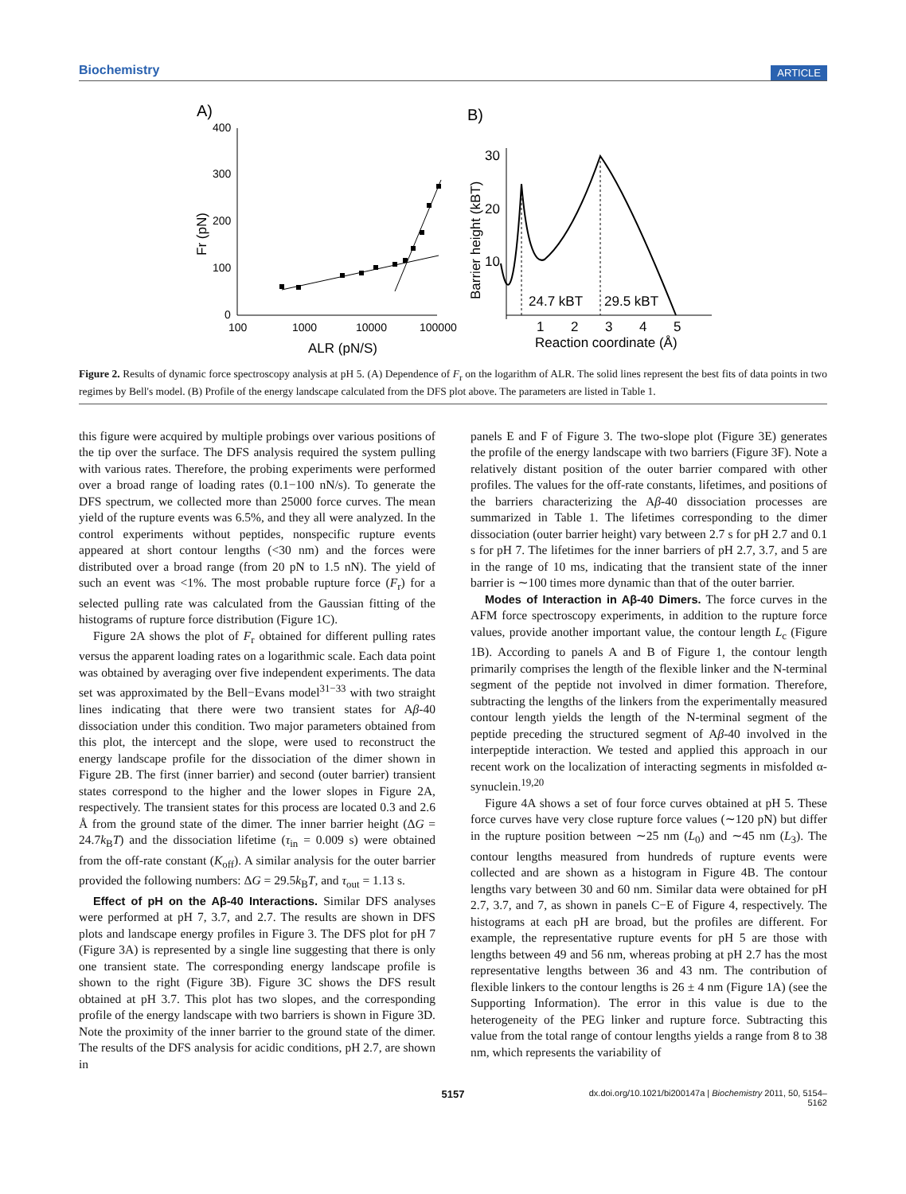Biochemistry ARTICLE
A)
400
300
200
100
0
100
1000
10000
100000
ALR (pN/S)
Fr (pN)
B)
30
20
10
Barrier height (kBT)
24.7 kBT
29.5 kBT
1
2
3
4
5
Reaction coordinate (Å)
Figure 2. Results of dynamic force spectroscopy analysis at pH 5. (A) Dependence of F<sub>r</sub> on the logarithm of ALR. The solid lines represent the best fits of data points in two regimes by Bell's model. (B) Profile of the energy landscape calculated from the DFS plot above. The parameters are listed in Table 1.
this figure were acquired by multiple probings over various positions of the tip over the surface. The DFS analysis required the system pulling with various rates. Therefore, the probing experiments were performed over a broad range of loading rates (0.1−100 nN/s). To generate the DFS spectrum, we collected more than 25000 force curves. The mean yield of the rupture events was 6.5%, and they all were analyzed. In the control experiments without peptides, nonspecific rupture events appeared at short contour lengths (<30 nm) and the forces were distributed over a broad range (from 20 pN to 1.5 nN). The yield of such an event was <1%. The most probable rupture force (F<sub>r</sub>) for a selected pulling rate was calculated from the Gaussian fitting of the histograms of rupture force distribution (Figure 1C).
Figure 2A shows the plot of F<sub>r</sub> obtained for different pulling rates versus the apparent loading rates on a logarithmic scale. Each data point was obtained by averaging over five independent experiments. The data set was approximated by the Bell−Evans model<sup>31−33</sup> with two straight lines indicating that there were two transient states for Aβ-40 dissociation under this condition. Two major parameters obtained from this plot, the intercept and the slope, were used to reconstruct the energy landscape profile for the dissociation of the dimer shown in Figure 2B. The first (inner barrier) and second (outer barrier) transient states correspond to the higher and the lower slopes in Figure 2A, respectively. The transient states for this process are located 0.3 and 2.6 Å from the ground state of the dimer. The inner barrier height (ΔG = 24.7k<sub>B</sub>T) and the dissociation lifetime (τ<sub>in</sub> = 0.009 s) were obtained from the off-rate constant (K<sub>off</sub>). A similar analysis for the outer barrier provided the following numbers: ΔG = 29.5k<sub>B</sub>T, and τ<sub>out</sub> = 1.13 s.
Effect of pH on the Aβ-40 Interactions. Similar DFS analyses were performed at pH 7, 3.7, and 2.7. The results are shown in DFS plots and landscape energy profiles in Figure 3. The DFS plot for pH 7 (Figure 3A) is represented by a single line suggesting that there is only one transient state. The corresponding energy landscape profile is shown to the right (Figure 3B). Figure 3C shows the DFS result obtained at pH 3.7. This plot has two slopes, and the corresponding profile of the energy landscape with two barriers is shown in Figure 3D. Note the proximity of the inner barrier to the ground state of the dimer. The results of the DFS analysis for acidic conditions, pH 2.7, are shown in
panels E and F of Figure 3. The two-slope plot (Figure 3E) generates the profile of the energy landscape with two barriers (Figure 3F). Note a relatively distant position of the outer barrier compared with other profiles. The values for the off-rate constants, lifetimes, and positions of the barriers characterizing the Aβ-40 dissociation processes are summarized in Table 1. The lifetimes corresponding to the dimer dissociation (outer barrier height) vary between 2.7 s for pH 2.7 and 0.1 s for pH 7. The lifetimes for the inner barriers of pH 2.7, 3.7, and 5 are in the range of 10 ms, indicating that the transient state of the inner barrier is ∼100 times more dynamic than that of the outer barrier.
Modes of Interaction in Aβ-40 Dimers. The force curves in the AFM force spectroscopy experiments, in addition to the rupture force values, provide another important value, the contour length L<sub>c</sub> (Figure 1B). According to panels A and B of Figure 1, the contour length primarily comprises the length of the flexible linker and the N-terminal segment of the peptide not involved in dimer formation. Therefore, subtracting the lengths of the linkers from the experimentally measured contour length yields the length of the N-terminal segment of the peptide preceding the structured segment of Aβ-40 involved in the interpeptide interaction. We tested and applied this approach in our recent work on the localization of interacting segments in misfolded α-synuclein.<sup>19,20</sup>
Figure 4A shows a set of four force curves obtained at pH 5. These force curves have very close rupture force values (∼120 pN) but differ in the rupture position between ∼25 nm (L<sub>0</sub>) and ∼45 nm (L<sub>3</sub>). The contour lengths measured from hundreds of rupture events were collected and are shown as a histogram in Figure 4B. The contour lengths vary between 30 and 60 nm. Similar data were obtained for pH 2.7, 3.7, and 7, as shown in panels C−E of Figure 4, respectively. The histograms at each pH are broad, but the profiles are different. For example, the representative rupture events for pH 5 are those with lengths between 49 and 56 nm, whereas probing at pH 2.7 has the most representative lengths between 36 and 43 nm. The contribution of flexible linkers to the contour lengths is 26 ± 4 nm (Figure 1A) (see the Supporting Information). The error in this value is due to the heterogeneity of the PEG linker and rupture force. Subtracting this value from the total range of contour lengths yields a range from 8 to 38 nm, which represents the variability of
5157 dx.doi.org/10.1021/bi200147a | Biochemistry 2011, 50, 5154–5162